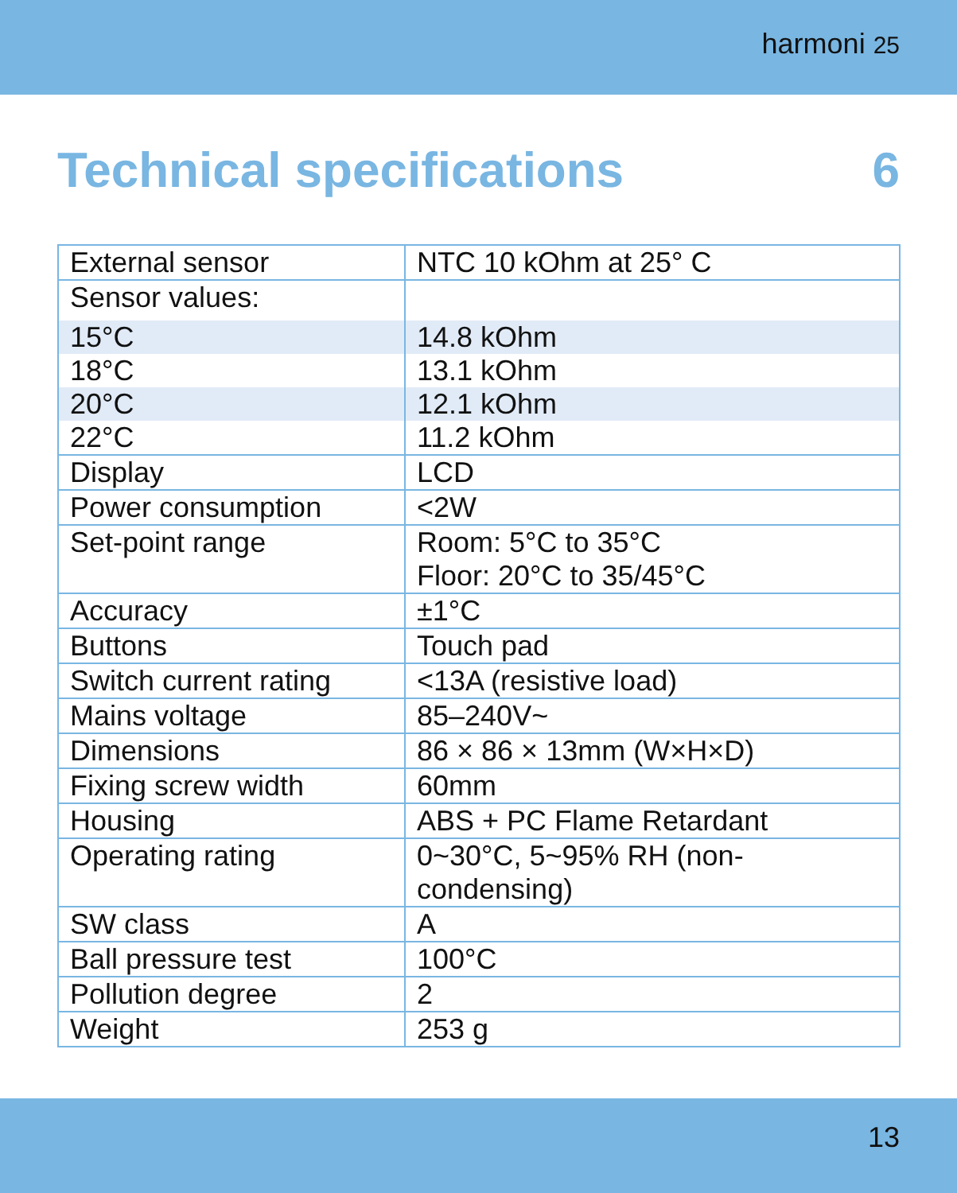harmoni 25
Technical specifications 6
| External sensor | NTC 10 kOhm at 25° C |
| Sensor values: | |
| 15°C | 14.8 kOhm |
| 18°C | 13.1 kOhm |
| 20°C | 12.1 kOhm |
| 22°C | 11.2 kOhm |
| Display | LCD |
| Power consumption | <2W |
| Set-point range | Room: 5°C to 35°C Floor: 20°C to 35/45°C |
| Accuracy | ±1°C |
| Buttons | Touch pad |
| Switch current rating | <13A (resistive load) |
| Mains voltage | 85–240V~ |
| Dimensions | 86 × 86 × 13mm (W×H×D) |
| Fixing screw width | 60mm |
| Housing | ABS + PC Flame Retardant |
| Operating rating | 0~30°C, 5~95% RH (non-condensing) |
| SW class | A |
| Ball pressure test | 100°C |
| Pollution degree | 2 |
| Weight | 253 g |
13